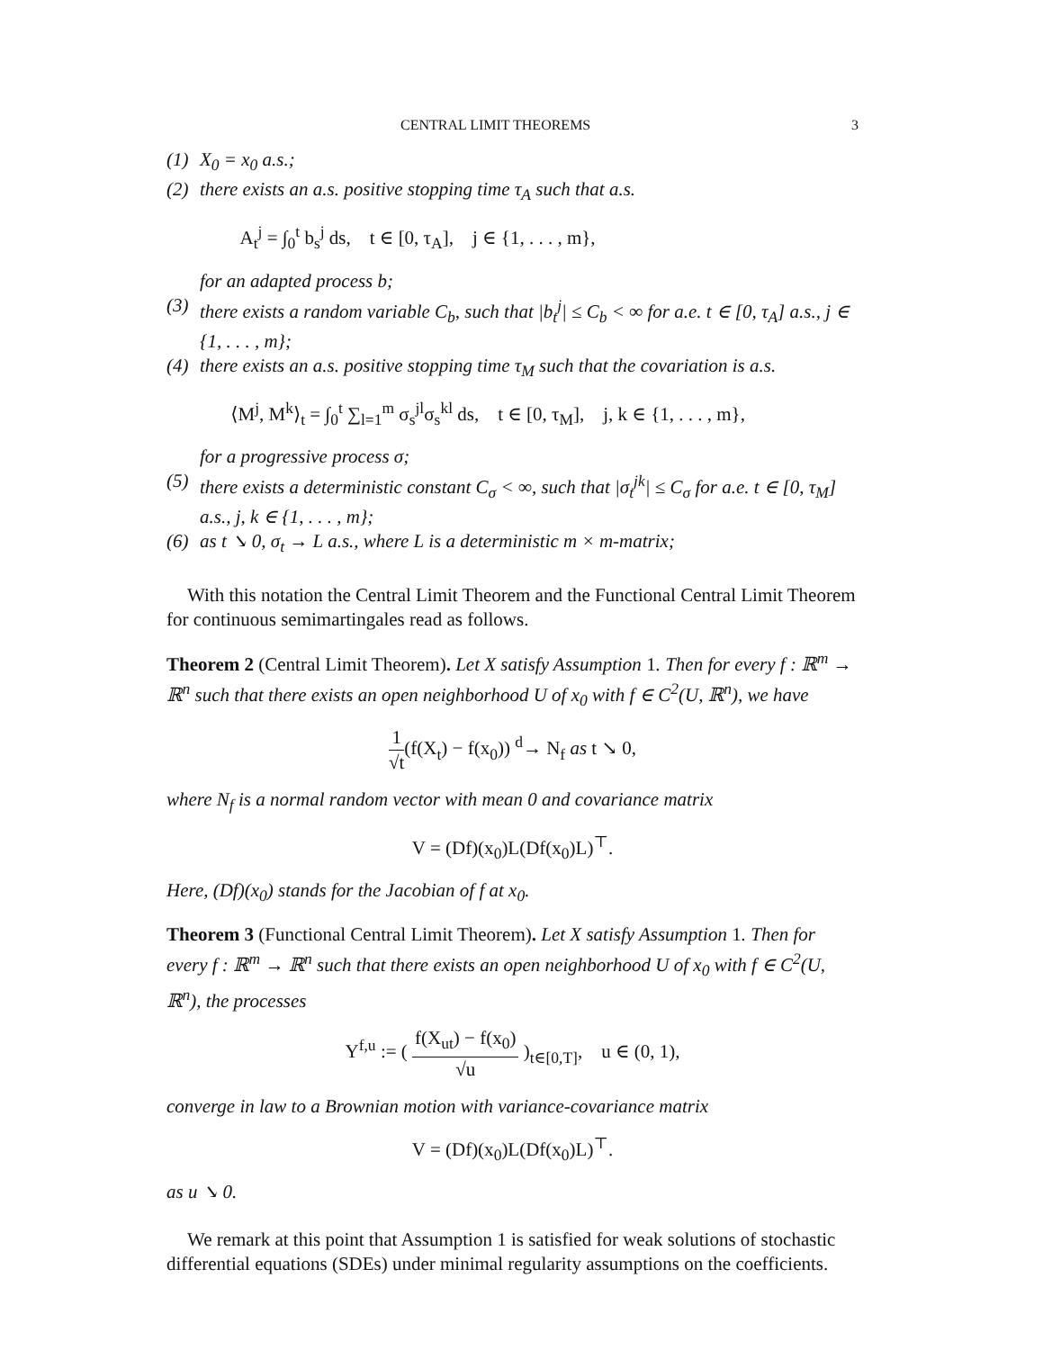CENTRAL LIMIT THEOREMS 3
(1) X<sub>0</sub> = x<sub>0</sub> a.s.;
(2)
there exists an a.s. positive stopping time τ<sub>A</sub> such that a.s.
A<sub>t</sub><sup>j</sup> = ∫<sub>0</sub><sup>t</sup> b<sub>s</sub><sup>j</sup> ds, t ∈ [0, τ<sub>A</sub>], j ∈ {1, . . . , m},
for an adapted process b;
(3) there exists a random variable C<sub>b</sub>, such that |b<sub>t</sub><sup>j</sup>| ≤ C<sub>b</sub> < ∞ for a.e. t ∈ [0, τ<sub>A</sub>] a.s., j ∈ {1, . . . , m};
(4)
there exists an a.s. positive stopping time τ<sub>M</sub> such that the covariation is a.s.
⟨M<sup>j</sup>, M<sup>k</sup>⟩<sub>t</sub> = ∫<sub>0</sub><sup>t</sup> ∑<sub>l=1</sub><sup>m</sup> σ<sub>s</sub><sup>jl</sup>σ<sub>s</sub><sup>kl</sup> ds, t ∈ [0, τ<sub>M</sub>], j, k ∈ {1, . . . , m},
for a progressive process σ;
(5) there exists a deterministic constant C<sub>σ</sub> < ∞, such that |σ<sub>t</sub><sup>jk</sup>| ≤ C<sub>σ</sub> for a.e. t ∈ [0, τ<sub>M</sub>] a.s., j, k ∈ {1, . . . , m};
(6) as t ↘ 0, σ<sub>t</sub> → L a.s., where L is a deterministic m × m-matrix;
With this notation the Central Limit Theorem and the Functional Central Limit Theorem for continuous semimartingales read as follows.
Theorem 2 (Central Limit Theorem). Let X satisfy Assumption 1. Then for every f : ℝ<sup>m</sup> → ℝ<sup>n</sup> such that there exists an open neighborhood U of x<sub>0</sub> with f ∈ C<sup>2</sup>(U, ℝ<sup>n</sup>), we have
1 √t(f(X<sub>t</sub>) − f(x<sub>0</sub>)) <sup>d</sup>→ N<sub>f</sub> as t ↘ 0,
where N<sub>f</sub> is a normal random vector with mean 0 and covariance matrix
V = (Df)(x<sub>0</sub>)L(Df(x<sub>0</sub>)L)<sup>⊤</sup>.
Here, (Df)(x<sub>0</sub>) stands for the Jacobian of f at x<sub>0</sub>.
Theorem 3 (Functional Central Limit Theorem). Let X satisfy Assumption 1. Then for every f : ℝ<sup>m</sup> → ℝ<sup>n</sup> such that there exists an open neighborhood U of x<sub>0</sub> with f ∈ C<sup>2</sup>(U, ℝ<sup>n</sup>), the processes
Y<sup>f,u</sup> := ( f(X<sub>ut</sub>) − f(x<sub>0</sub>) √u )<sub>t∈[0,T]</sub>, u ∈ (0, 1),
converge in law to a Brownian motion with variance-covariance matrix
V = (Df)(x<sub>0</sub>)L(Df(x<sub>0</sub>)L)<sup>⊤</sup>.
as u ↘ 0.
We remark at this point that Assumption 1 is satisfied for weak solutions of stochastic differential equations (SDEs) under minimal regularity assumptions on the coefficients.